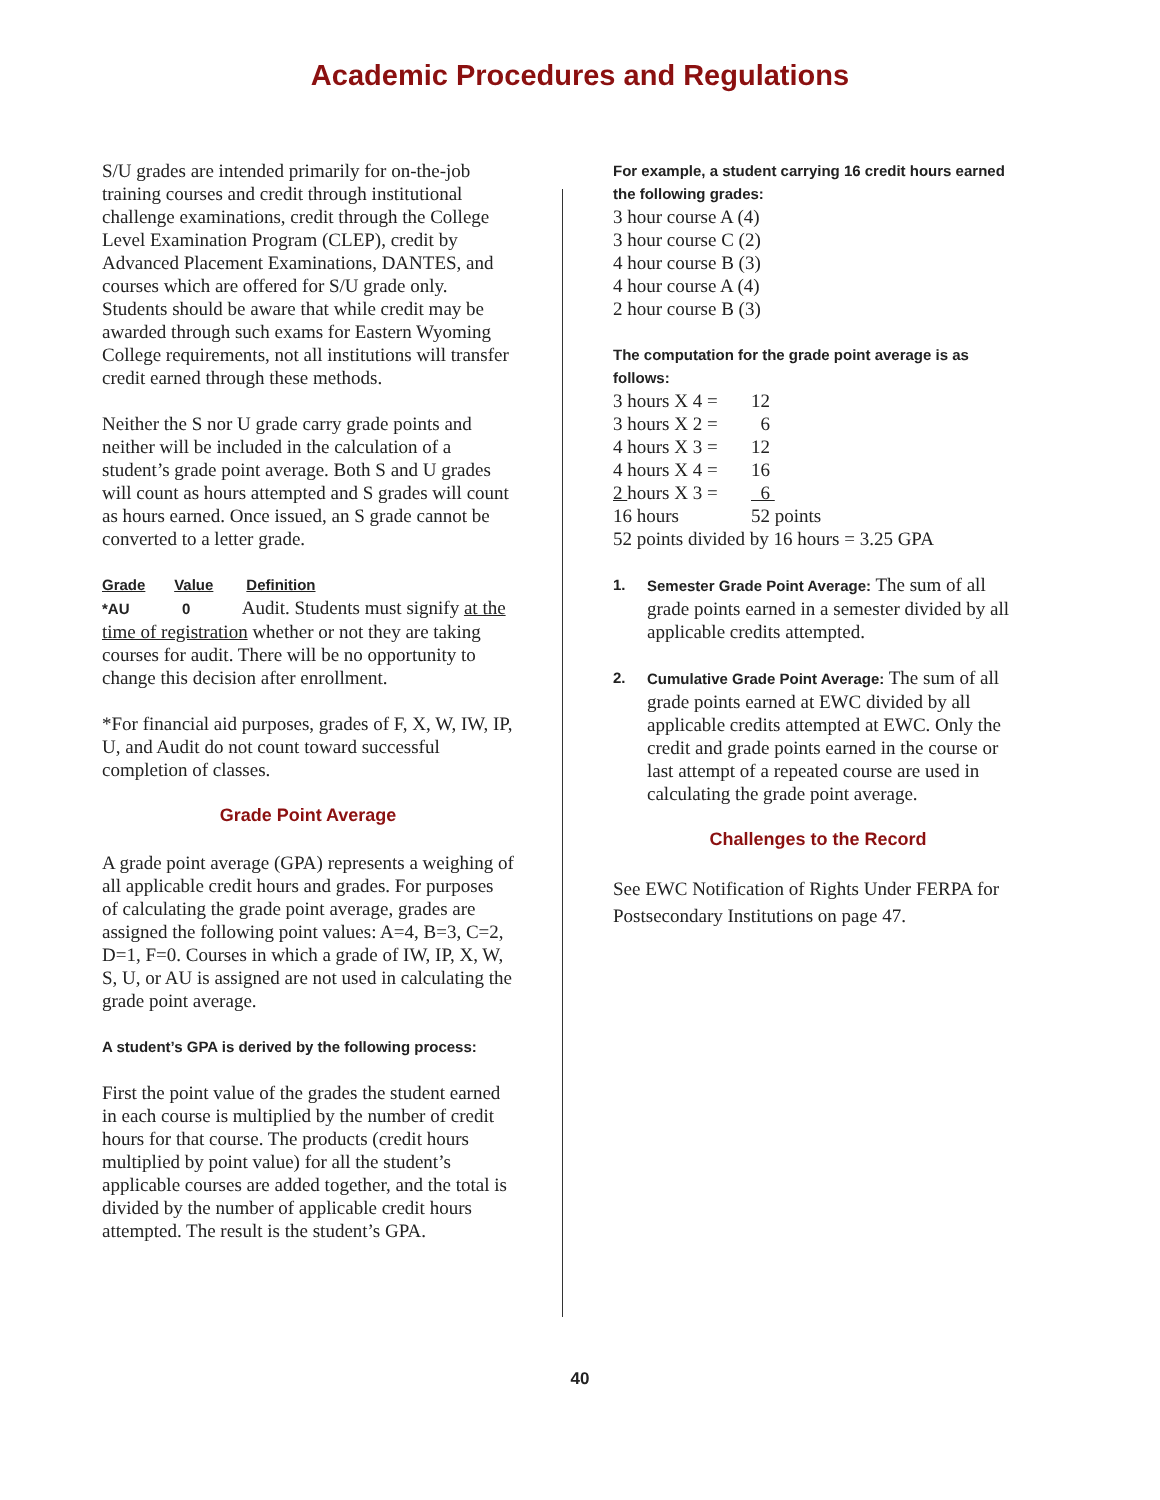Academic Procedures and Regulations
S/U grades are intended primarily for on-the-job training courses and credit through institutional challenge examinations, credit through the College Level Examination Program (CLEP), credit by Advanced Placement Examinations, DANTES, and courses which are offered for S/U grade only. Students should be aware that while credit may be awarded through such exams for Eastern Wyoming College requirements, not all institutions will transfer credit earned through these methods.
Neither the S nor U grade carry grade points and neither will be included in the calculation of a student’s grade point average. Both S and U grades will count as hours attempted and S grades will count as hours earned. Once issued, an S grade cannot be converted to a letter grade.
Grade Value Definition
*AU 0 Audit. Students must signify at the time of registration whether or not they are taking courses for audit. There will be no opportunity to change this decision after enrollment.
*For financial aid purposes, grades of F, X, W, IW, IP, U, and Audit do not count toward successful completion of classes.
Grade Point Average
A grade point average (GPA) represents a weighing of all applicable credit hours and grades. For purposes of calculating the grade point average, grades are assigned the following point values: A=4, B=3, C=2, D=1, F=0. Courses in which a grade of IW, IP, X, W, S, U, or AU is assigned are not used in calculating the grade point average.
A student’s GPA is derived by the following process:
First the point value of the grades the student earned in each course is multiplied by the number of credit hours for that course. The products (credit hours multiplied by point value) for all the student’s applicable courses are added together, and the total is divided by the number of applicable credit hours attempted. The result is the student’s GPA.
For example, a student carrying 16 credit hours earned the following grades:
3 hour course A (4)
3 hour course C (2)
4 hour course B (3)
4 hour course A (4)
2 hour course B (3)
The computation for the grade point average is as follows:
3 hours X 4 = 12
3 hours X 2 = 6
4 hours X 3 = 12
4 hours X 4 = 16
2 hours X 3 = 6
16 hours 52 points
52 points divided by 16 hours = 3.25 GPA
1. Semester Grade Point Average: The sum of all grade points earned in a semester divided by all applicable credits attempted.
2. Cumulative Grade Point Average: The sum of all grade points earned at EWC divided by all applicable credits attempted at EWC. Only the credit and grade points earned in the course or last attempt of a repeated course are used in calculating the grade point average.
Challenges to the Record
See EWC Notification of Rights Under FERPA for Postsecondary Institutions on page 47.
40